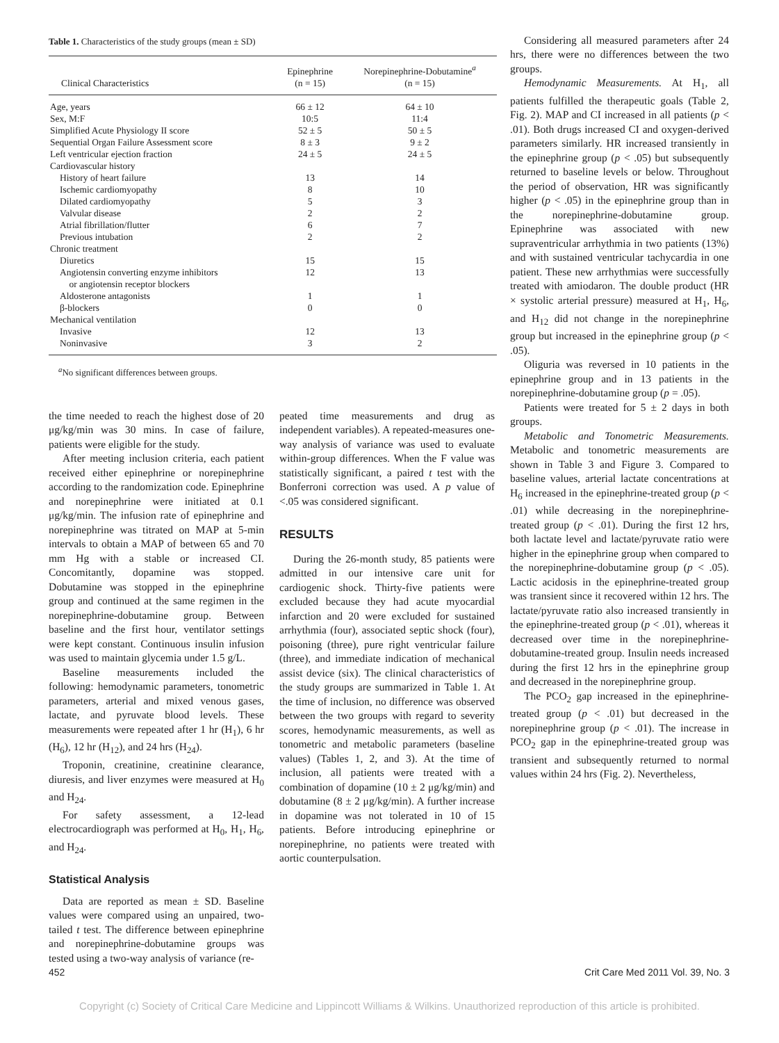Table 1. Characteristics of the study groups (mean ± SD)
| Clinical Characteristics | Epinephrine (n = 15) | Norepinephrine-Dobutamine<sup>a</sup> (n = 15) |
| --- | --- | --- |
| Age, years | 66 ± 12 | 64 ± 10 |
| Sex, M:F | 10:5 | 11:4 |
| Simplified Acute Physiology II score | 52 ± 5 | 50 ± 5 |
| Sequential Organ Failure Assessment score | 8 ± 3 | 9 ± 2 |
| Left ventricular ejection fraction | 24 ± 5 | 24 ± 5 |
| Cardiovascular history | | |
| History of heart failure | 13 | 14 |
| Ischemic cardiomyopathy | 8 | 10 |
| Dilated cardiomyopathy | 5 | 3 |
| Valvular disease | 2 | 2 |
| Atrial fibrillation/flutter | 6 | 7 |
| Previous intubation | 2 | 2 |
| Chronic treatment | | |
| Diuretics | 15 | 15 |
| Angiotensin converting enzyme inhibitors or angiotensin receptor blockers | 12 | 13 |
| Aldosterone antagonists | 1 | 1 |
| β-blockers | 0 | 0 |
| Mechanical ventilation | | |
| Invasive | 12 | 13 |
| Noninvasive | 3 | 2 |
<sup>a</sup> No significant differences between groups.
the time needed to reach the highest dose of 20 μg/kg/min was 30 mins. In case of failure, patients were eligible for the study.
After meeting inclusion criteria, each patient received either epinephrine or norepinephrine according to the randomization code. Epinephrine and norepinephrine were initiated at 0.1 μg/kg/min. The infusion rate of epinephrine and norepinephrine was titrated on MAP at 5-min intervals to obtain a MAP of between 65 and 70 mm Hg with a stable or increased CI. Concomitantly, dopamine was stopped. Dobutamine was stopped in the epinephrine group and continued at the same regimen in the norepinephrine-dobutamine group. Between baseline and the first hour, ventilator settings were kept constant. Continuous insulin infusion was used to maintain glycemia under 1.5 g/L.
Baseline measurements included the following: hemodynamic parameters, tonometric parameters, arterial and mixed venous gases, lactate, and pyruvate blood levels. These measurements were repeated after 1 hr (H<sub>1</sub>), 6 hr (H<sub>6</sub>), 12 hr (H<sub>12</sub>), and 24 hrs (H<sub>24</sub>).
Troponin, creatinine, creatinine clearance, diuresis, and liver enzymes were measured at H<sub>0</sub> and H<sub>24</sub>.
For safety assessment, a 12-lead electrocardiograph was performed at H<sub>0</sub>, H<sub>1</sub>, H<sub>6</sub>, and H<sub>24</sub>.
Statistical Analysis
Data are reported as mean ± SD. Baseline values were compared using an unpaired, two-tailed t test. The difference between epinephrine and norepinephrine-dobutamine groups was tested using a two-way analysis of variance (re-
peated time measurements and drug as independent variables). A repeated-measures one-way analysis of variance was used to evaluate within-group differences. When the F value was statistically significant, a paired t test with the Bonferroni correction was used. A p value of <.05 was considered significant.
RESULTS
During the 26-month study, 85 patients were admitted in our intensive care unit for cardiogenic shock. Thirty-five patients were excluded because they had acute myocardial infarction and 20 were excluded for sustained arrhythmia (four), associated septic shock (four), poisoning (three), pure right ventricular failure (three), and immediate indication of mechanical assist device (six). The clinical characteristics of the study groups are summarized in Table 1. At the time of inclusion, no difference was observed between the two groups with regard to severity scores, hemodynamic measurements, as well as tonometric and metabolic parameters (baseline values) (Tables 1, 2, and 3). At the time of inclusion, all patients were treated with a combination of dopamine (10 ± 2 μg/kg/min) and dobutamine (8 ± 2 μg/kg/min). A further increase in dopamine was not tolerated in 10 of 15 patients. Before introducing epinephrine or norepinephrine, no patients were treated with aortic counterpulsation.
Considering all measured parameters after 24 hrs, there were no differences between the two groups.
Hemodynamic Measurements. At H<sub>1</sub>, all patients fulfilled the therapeutic goals (Table 2, Fig. 2). MAP and CI increased in all patients (p < .01). Both drugs increased CI and oxygen-derived parameters similarly. HR increased transiently in the epinephrine group (p < .05) but subsequently returned to baseline levels or below. Throughout the period of observation, HR was significantly higher (p < .05) in the epinephrine group than in the norepinephrine-dobutamine group. Epinephrine was associated with new supraventricular arrhythmia in two patients (13%) and with sustained ventricular tachycardia in one patient. These new arrhythmias were successfully treated with amiodaron. The double product (HR × systolic arterial pressure) measured at H<sub>1</sub>, H<sub>6</sub>, and H<sub>12</sub> did not change in the norepinephrine group but increased in the epinephrine group (p < .05).
Oliguria was reversed in 10 patients in the epinephrine group and in 13 patients in the norepinephrine-dobutamine group (p = .05).
Patients were treated for 5 ± 2 days in both groups.
Metabolic and Tonometric Measurements. Metabolic and tonometric measurements are shown in Table 3 and Figure 3. Compared to baseline values, arterial lactate concentrations at H<sub>6</sub> increased in the epinephrine-treated group (p < .01) while decreasing in the norepinephrine-treated group (p < .01). During the first 12 hrs, both lactate level and lactate/pyruvate ratio were higher in the epinephrine group when compared to the norepinephrine-dobutamine group (p < .05). Lactic acidosis in the epinephrine-treated group was transient since it recovered within 12 hrs. The lactate/pyruvate ratio also increased transiently in the epinephrine-treated group (p < .01), whereas it decreased over time in the norepinephrine-dobutamine-treated group. Insulin needs increased during the first 12 hrs in the epinephrine group and decreased in the norepinephrine group.
The PCO<sub>2</sub> gap increased in the epinephrine-treated group (p < .01) but decreased in the norepinephrine group (p < .01). The increase in PCO<sub>2</sub> gap in the epinephrine-treated group was transient and subsequently returned to normal values within 24 hrs (Fig. 2). Nevertheless,
452 Crit Care Med 2011 Vol. 39, No. 3
Copyright (c) Society of Critical Care Medicine and Lippincott Williams & Wilkins. Unauthorized reproduction of this article is prohibited.